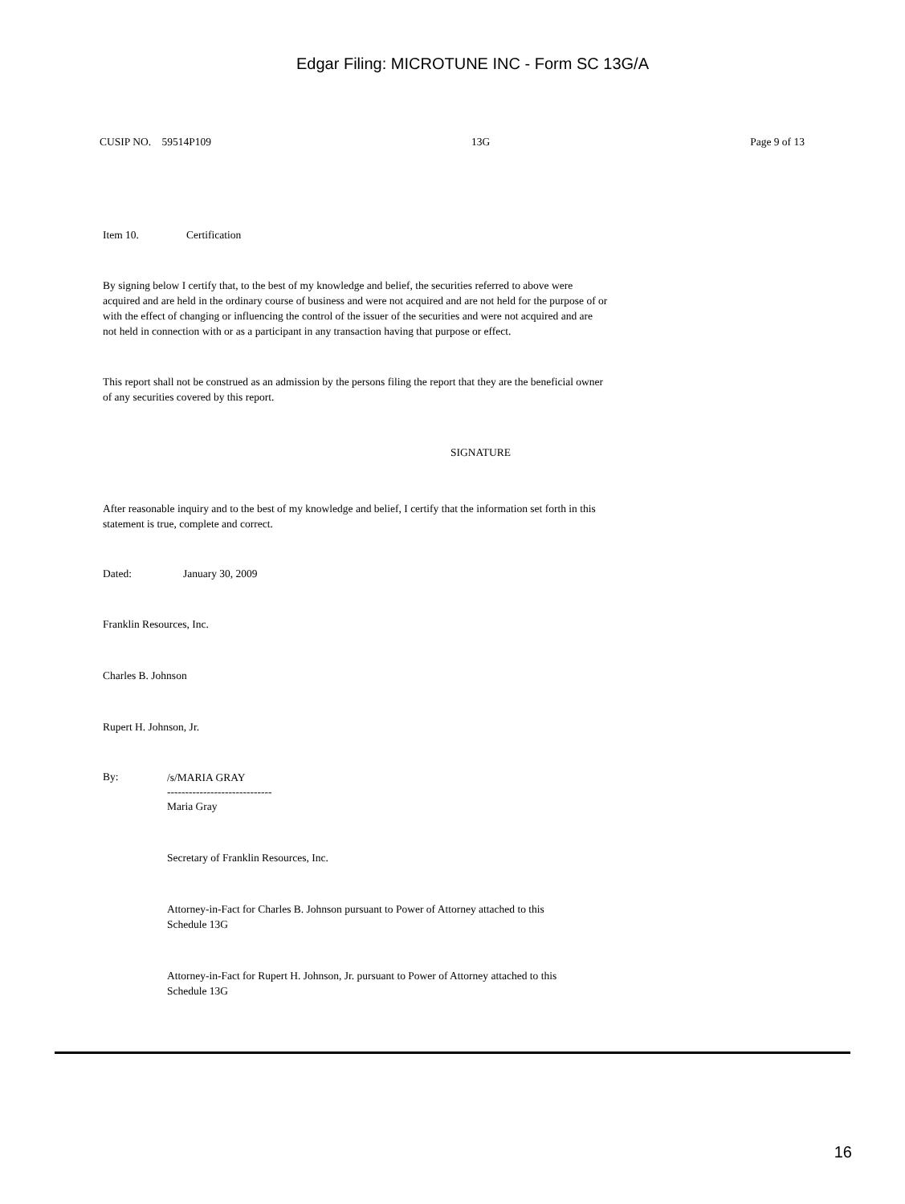Edgar Filing: MICROTUNE INC - Form SC 13G/A
CUSIP NO. 59514P109 13G Page 9 of 13
Item 10. Certification
By signing below I certify that, to the best of my knowledge and belief, the securities referred to above were acquired and are held in the ordinary course of business and were not acquired and are not held for the purpose of or with the effect of changing or influencing the control of the issuer of the securities and were not acquired and are not held in connection with or as a participant in any transaction having that purpose or effect.
This report shall not be construed as an admission by the persons filing the report that they are the beneficial owner of any securities covered by this report.
SIGNATURE
After reasonable inquiry and to the best of my knowledge and belief, I certify that the information set forth in this statement is true, complete and correct.
Dated: January 30, 2009
Franklin Resources, Inc.
Charles B. Johnson
Rupert H. Johnson, Jr.
By: /s/MARIA GRAY
-----------------------------
Maria Gray
Secretary of Franklin Resources, Inc.
Attorney-in-Fact for Charles B. Johnson pursuant to Power of Attorney attached to this
Schedule 13G
Attorney-in-Fact for Rupert H. Johnson, Jr. pursuant to Power of Attorney attached to this
Schedule 13G
16